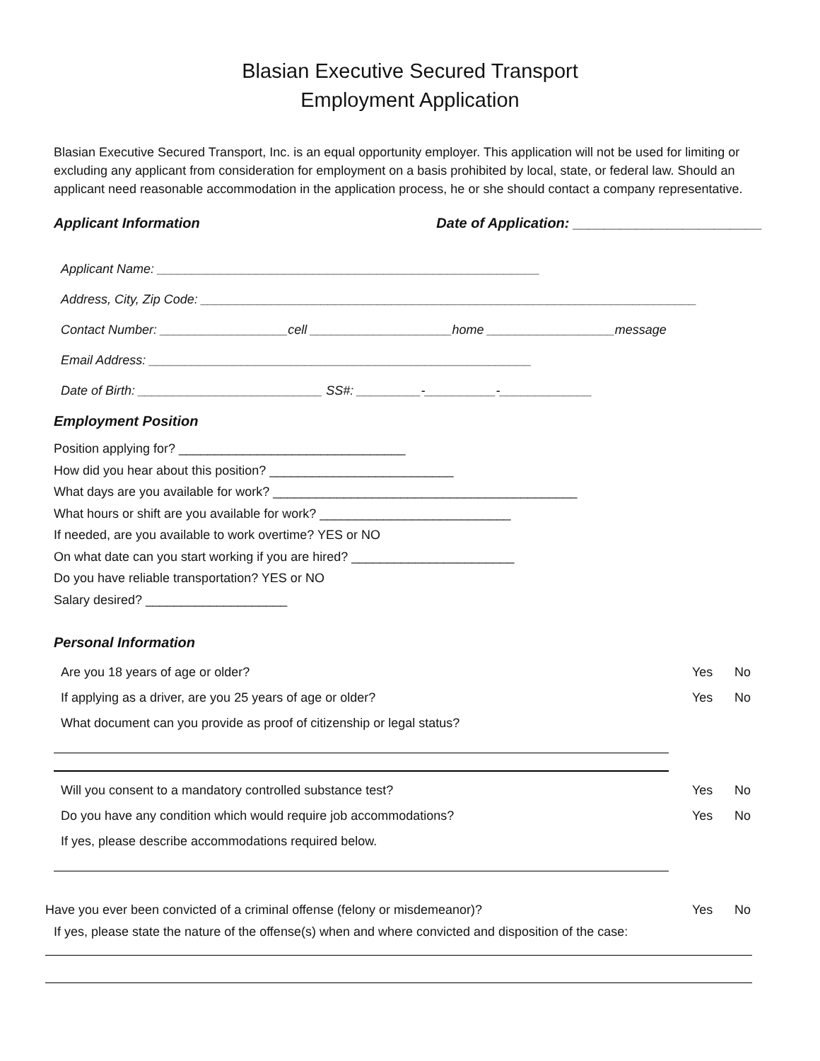Blasian Executive Secured Transport
Employment Application
Blasian Executive Secured Transport, Inc. is an equal opportunity employer. This application will not be used for limiting or excluding any applicant from consideration for employment on a basis prohibited by local, state, or federal law. Should an applicant need reasonable accommodation in the application process, he or she should contact a company representative.
Applicant Information Date of Application: ________________________
Applicant Name: ______________________________________________________
Address, City, Zip Code: ______________________________________________________________________
Contact Number: __________________cell ____________________home __________________message
Email Address: ______________________________________________________
Date of Birth: __________________________ SS#: _________-__________-_____________
Employment Position
Position applying for? ________________________________
How did you hear about this position? __________________________
What days are you available for work? ___________________________________________
What hours or shift are you available for work? ___________________________
If needed, are you available to work overtime? YES or NO
On what date can you start working if you are hired? _______________________
Do you have reliable transportation? YES or NO
Salary desired? ____________________
Personal Information
Are you 18 years of age or older? Yes No
If applying as a driver, are you 25 years of age or older? Yes No
What document can you provide as proof of citizenship or legal status?
Will you consent to a mandatory controlled substance test? Yes No
Do you have any condition which would require job accommodations? Yes No
If yes, please describe accommodations required below.
Have you ever been convicted of a criminal offense (felony or misdemeanor)? Yes No
If yes, please state the nature of the offense(s) when and where convicted and disposition of the case: